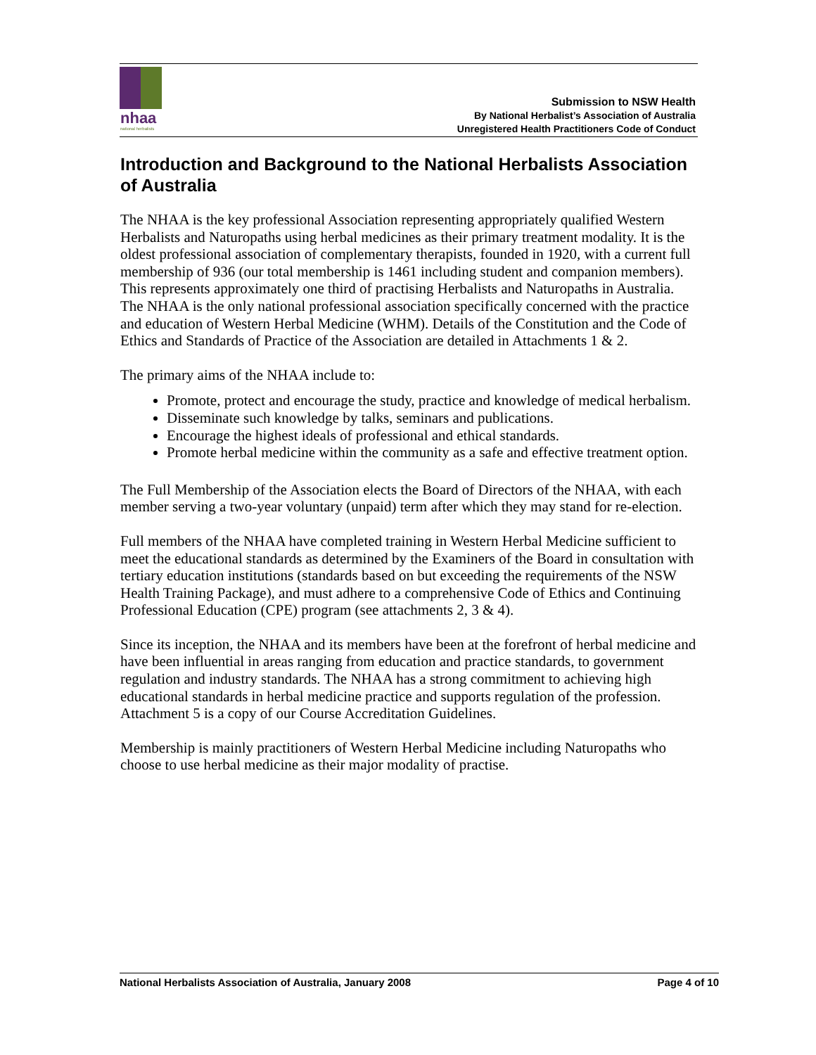nhaa
national herbalists
Submission to NSW Health
By National Herbalist’s Association of Australia
Unregistered Health Practitioners Code of Conduct
Introduction and Background to the National Herbalists Association of Australia
The NHAA is the key professional Association representing appropriately qualified Western Herbalists and Naturopaths using herbal medicines as their primary treatment modality. It is the oldest professional association of complementary therapists, founded in 1920, with a current full membership of 936 (our total membership is 1461 including student and companion members). This represents approximately one third of practising Herbalists and Naturopaths in Australia. The NHAA is the only national professional association specifically concerned with the practice and education of Western Herbal Medicine (WHM). Details of the Constitution and the Code of Ethics and Standards of Practice of the Association are detailed in Attachments 1 & 2.
The primary aims of the NHAA include to:
Promote, protect and encourage the study, practice and knowledge of medical herbalism.
Disseminate such knowledge by talks, seminars and publications.
Encourage the highest ideals of professional and ethical standards.
Promote herbal medicine within the community as a safe and effective treatment option.
The Full Membership of the Association elects the Board of Directors of the NHAA, with each member serving a two-year voluntary (unpaid) term after which they may stand for re-election.
Full members of the NHAA have completed training in Western Herbal Medicine sufficient to meet the educational standards as determined by the Examiners of the Board in consultation with tertiary education institutions (standards based on but exceeding the requirements of the NSW Health Training Package), and must adhere to a comprehensive Code of Ethics and Continuing Professional Education (CPE) program (see attachments 2, 3 & 4).
Since its inception, the NHAA and its members have been at the forefront of herbal medicine and have been influential in areas ranging from education and practice standards, to government regulation and industry standards. The NHAA has a strong commitment to achieving high educational standards in herbal medicine practice and supports regulation of the profession. Attachment 5 is a copy of our Course Accreditation Guidelines.
Membership is mainly practitioners of Western Herbal Medicine including Naturopaths who choose to use herbal medicine as their major modality of practise.
National Herbalists Association of Australia, January 2008 Page 4 of 10